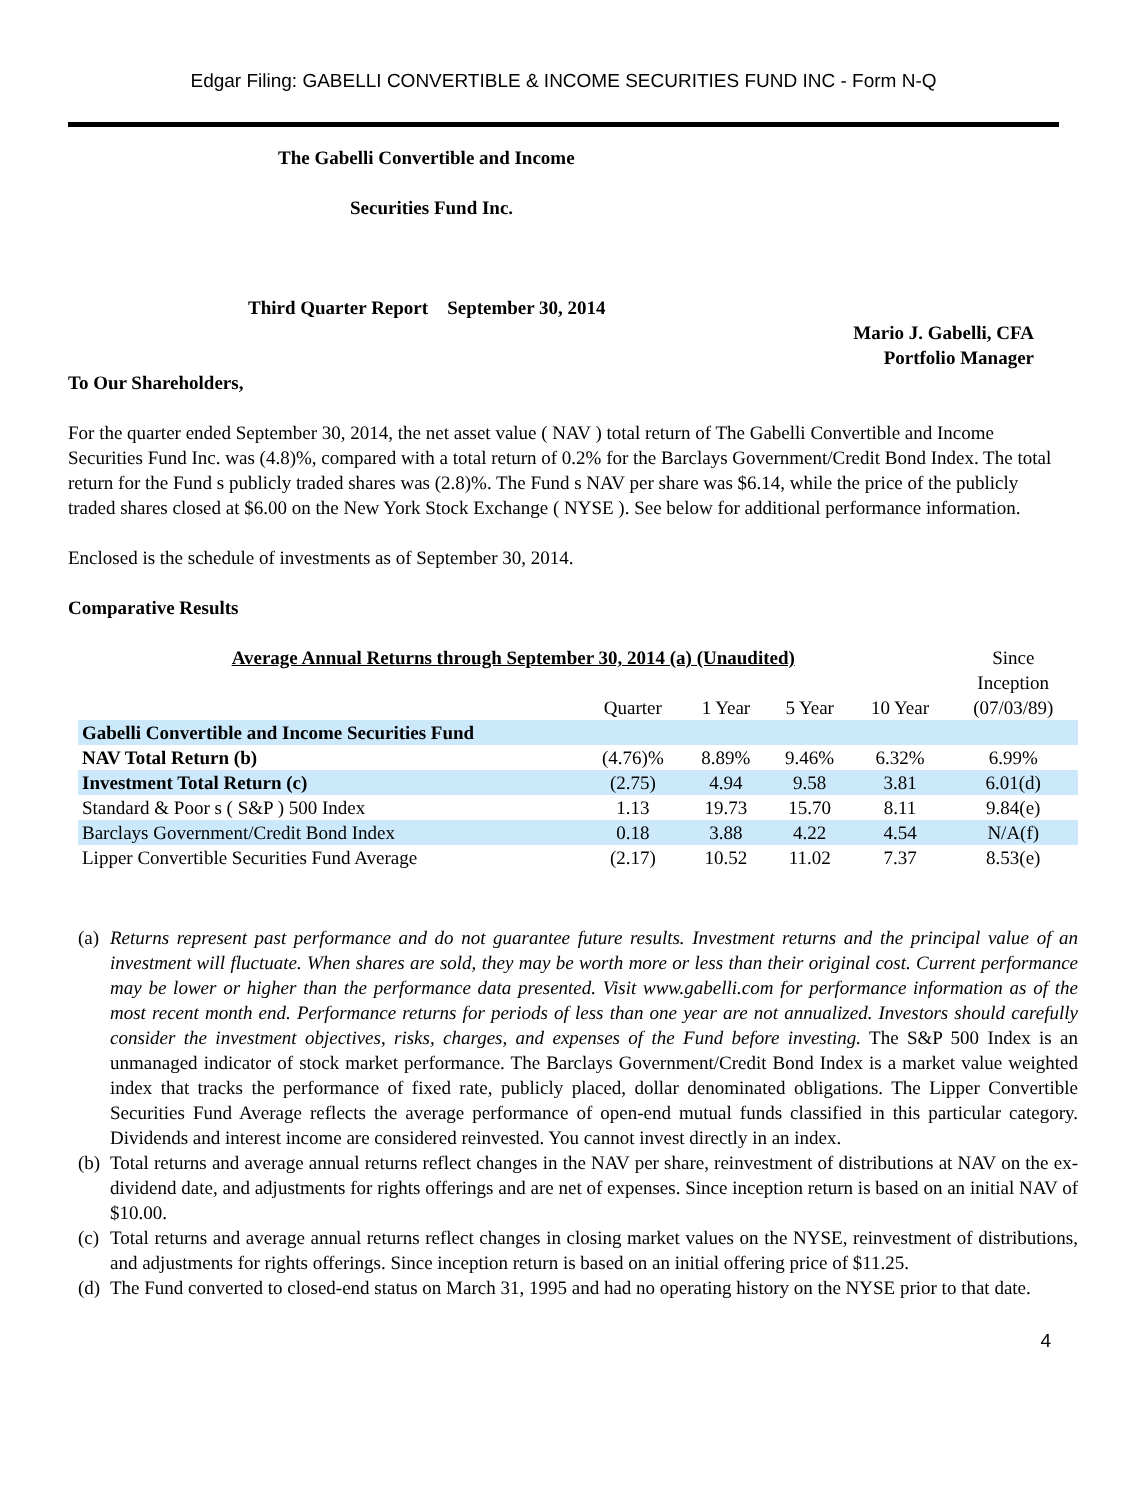Edgar Filing: GABELLI CONVERTIBLE & INCOME SECURITIES FUND INC - Form N-Q
The Gabelli Convertible and Income
Securities Fund Inc.
Third Quarter Report September 30, 2014
Mario J. Gabelli, CFA
Portfolio Manager
To Our Shareholders,
For the quarter ended September 30, 2014, the net asset value ( NAV ) total return of The Gabelli Convertible and Income Securities Fund Inc. was (4.8)%, compared with a total return of 0.2% for the Barclays Government/Credit Bond Index. The total return for the Fund s publicly traded shares was (2.8)%. The Fund s NAV per share was $6.14, while the price of the publicly traded shares closed at $6.00 on the New York Stock Exchange ( NYSE ). See below for additional performance information.
Enclosed is the schedule of investments as of September 30, 2014.
Comparative Results
| Average Annual Returns through September 30, 2014 (a) (Unaudited) | | | | | Since Inception (07/03/89) |
| | Quarter | 1 Year | 5 Year | 10 Year | |
| Gabelli Convertible and Income Securities Fund | | | | | |
| NAV Total Return (b) | (4.76)% | 8.89% | 9.46% | 6.32% | 6.99% |
| Investment Total Return (c) | (2.75) | 4.94 | 9.58 | 3.81 | 6.01(d) |
| Standard & Poor s ( S&P ) 500 Index | 1.13 | 19.73 | 15.70 | 8.11 | 9.84(e) |
| Barclays Government/Credit Bond Index | 0.18 | 3.88 | 4.22 | 4.54 | N/A(f) |
| Lipper Convertible Securities Fund Average | (2.17) | 10.52 | 11.02 | 7.37 | 8.53(e) |
(a) Returns represent past performance and do not guarantee future results. Investment returns and the principal value of an investment will fluctuate. When shares are sold, they may be worth more or less than their original cost. Current performance may be lower or higher than the performance data presented. Visit www.gabelli.com for performance information as of the most recent month end. Performance returns for periods of less than one year are not annualized. Investors should carefully consider the investment objectives, risks, charges, and expenses of the Fund before investing. The S&P 500 Index is an unmanaged indicator of stock market performance. The Barclays Government/Credit Bond Index is a market value weighted index that tracks the performance of fixed rate, publicly placed, dollar denominated obligations. The Lipper Convertible Securities Fund Average reflects the average performance of open-end mutual funds classified in this particular category. Dividends and interest income are considered reinvested. You cannot invest directly in an index.
(b) Total returns and average annual returns reflect changes in the NAV per share, reinvestment of distributions at NAV on the ex-dividend date, and adjustments for rights offerings and are net of expenses. Since inception return is based on an initial NAV of $10.00.
(c) Total returns and average annual returns reflect changes in closing market values on the NYSE, reinvestment of distributions, and adjustments for rights offerings. Since inception return is based on an initial offering price of $11.25.
(d) The Fund converted to closed-end status on March 31, 1995 and had no operating history on the NYSE prior to that date.
4